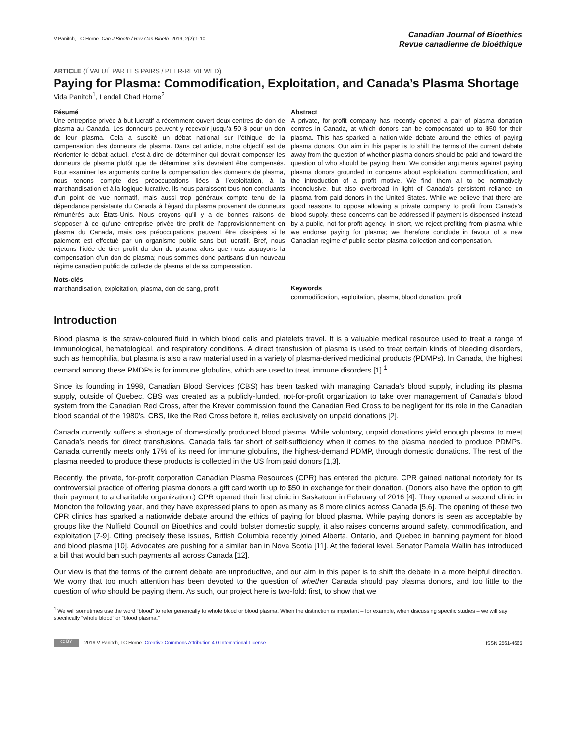V Panitch, LC Horne. Can J Bioeth / Rev Can Bioeth. 2019, 2(2):1-10
Canadian Journal of Bioethics
Revue canadienne de bioéthique
ARTICLE (ÉVALUÉ PAR LES PAIRS / PEER-REVIEWED)
Paying for Plasma: Commodification, Exploitation, and Canada’s Plasma Shortage
Vida Panitch<sup>1</sup>, Lendell Chad Horne<sup>2</sup>
Résumé
Une entreprise privée à but lucratif a récemment ouvert deux centres de don de plasma au Canada. Les donneurs peuvent y recevoir jusqu’à 50 $ pour un don de leur plasma. Cela a suscité un débat national sur l’éthique de la compensation des donneurs de plasma. Dans cet article, notre objectif est de réorienter le débat actuel, c’est-à-dire de déterminer qui devrait compenser les donneurs de plasma plutôt que de déterminer s’ils devraient être compensés. Pour examiner les arguments contre la compensation des donneurs de plasma, nous tenons compte des préoccupations liées à l’exploitation, à la marchandisation et à la logique lucrative. Ils nous paraissent tous non concluants d’un point de vue normatif, mais aussi trop généraux compte tenu de la dépendance persistante du Canada à l’égard du plasma provenant de donneurs rémunérés aux États-Unis. Nous croyons qu’il y a de bonnes raisons de s’opposer à ce qu’une entreprise privée tire profit de l’approvisionnement en plasma du Canada, mais ces préoccupations peuvent être dissipées si le paiement est effectué par un organisme public sans but lucratif. Bref, nous rejetons l’idée de tirer profit du don de plasma alors que nous appuyons la compensation d’un don de plasma; nous sommes donc partisans d’un nouveau régime canadien public de collecte de plasma et de sa compensation.
Mots-clés
marchandisation, exploitation, plasma, don de sang, profit
Abstract
A private, for-profit company has recently opened a pair of plasma donation centres in Canada, at which donors can be compensated up to $50 for their plasma. This has sparked a nation-wide debate around the ethics of paying plasma donors. Our aim in this paper is to shift the terms of the current debate away from the question of whether plasma donors should be paid and toward the question of who should be paying them. We consider arguments against paying plasma donors grounded in concerns about exploitation, commodification, and the introduction of a profit motive. We find them all to be normatively inconclusive, but also overbroad in light of Canada’s persistent reliance on plasma from paid donors in the United States. While we believe that there are good reasons to oppose allowing a private company to profit from Canada’s blood supply, these concerns can be addressed if payment is dispensed instead by a public, not-for-profit agency. In short, we reject profiting from plasma while we endorse paying for plasma; we therefore conclude in favour of a new Canadian regime of public sector plasma collection and compensation.
Keywords
commodification, exploitation, plasma, blood donation, profit
Introduction
Blood plasma is the straw-coloured fluid in which blood cells and platelets travel. It is a valuable medical resource used to treat a range of immunological, hematological, and respiratory conditions. A direct transfusion of plasma is used to treat certain kinds of bleeding disorders, such as hemophilia, but plasma is also a raw material used in a variety of plasma-derived medicinal products (PDMPs). In Canada, the highest demand among these PMDPs is for immune globulins, which are used to treat immune disorders [1].<sup>1</sup>
Since its founding in 1998, Canadian Blood Services (CBS) has been tasked with managing Canada’s blood supply, including its plasma supply, outside of Quebec. CBS was created as a publicly-funded, not-for-profit organization to take over management of Canada’s blood system from the Canadian Red Cross, after the Krever commission found the Canadian Red Cross to be negligent for its role in the Canadian blood scandal of the 1980’s. CBS, like the Red Cross before it, relies exclusively on unpaid donations [2].
Canada currently suffers a shortage of domestically produced blood plasma. While voluntary, unpaid donations yield enough plasma to meet Canada’s needs for direct transfusions, Canada falls far short of self-sufficiency when it comes to the plasma needed to produce PDMPs. Canada currently meets only 17% of its need for immune globulins, the highest-demand PDMP, through domestic donations. The rest of the plasma needed to produce these products is collected in the US from paid donors [1,3].
Recently, the private, for-profit corporation Canadian Plasma Resources (CPR) has entered the picture. CPR gained national notoriety for its controversial practice of offering plasma donors a gift card worth up to $50 in exchange for their donation. (Donors also have the option to gift their payment to a charitable organization.) CPR opened their first clinic in Saskatoon in February of 2016 [4]. They opened a second clinic in Moncton the following year, and they have expressed plans to open as many as 8 more clinics across Canada [5,6]. The opening of these two CPR clinics has sparked a nationwide debate around the ethics of paying for blood plasma. While paying donors is seen as acceptable by groups like the Nuffield Council on Bioethics and could bolster domestic supply, it also raises concerns around safety, commodification, and exploitation [7-9]. Citing precisely these issues, British Columbia recently joined Alberta, Ontario, and Quebec in banning payment for blood and blood plasma [10]. Advocates are pushing for a similar ban in Nova Scotia [11]. At the federal level, Senator Pamela Wallin has introduced a bill that would ban such payments all across Canada [12].
Our view is that the terms of the current debate are unproductive, and our aim in this paper is to shift the debate in a more helpful direction. We worry that too much attention has been devoted to the question of whether Canada should pay plasma donors, and too little to the question of who should be paying them. As such, our project here is two-fold: first, to show that we
<sup>1</sup> We will sometimes use the word “blood” to refer generically to whole blood or blood plasma. When the distinction is important – for example, when discussing specific studies – we will say specifically “whole blood” or “blood plasma.”
cc BY 2019 V Panitch, LC Horne. Creative Commons Attribution 4.0 International License
ISSN 2561-4665